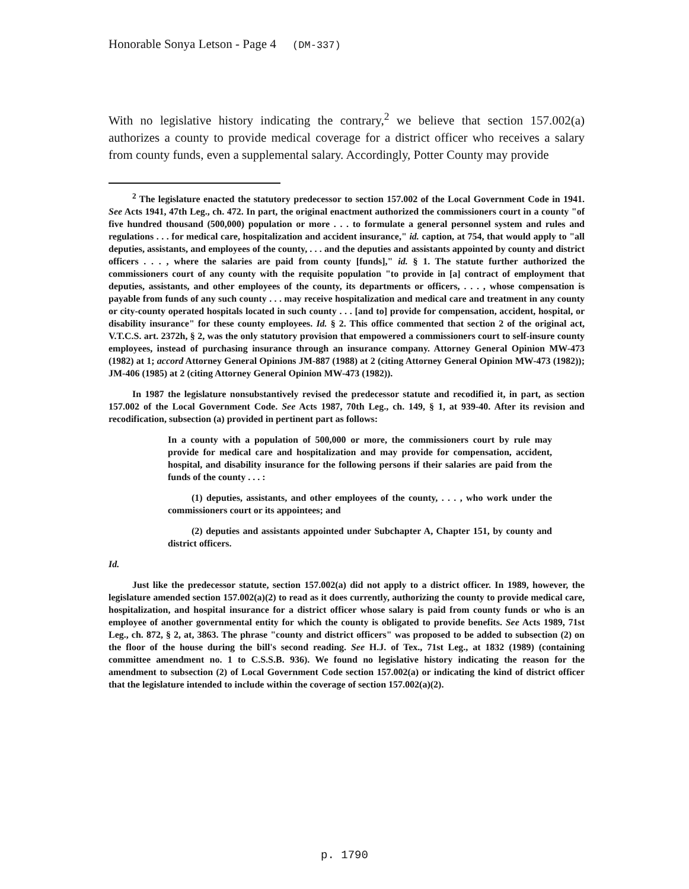Honorable Sonya Letson - Page 4 (DM-337)
With no legislative history indicating the contrary,<sup>2</sup> we believe that section 157.002(a) authorizes a county to provide medical coverage for a district officer who receives a salary from county funds, even a supplemental salary. Accordingly, Potter County may provide
<sup>2</sup> The legislature enacted the statutory predecessor to section 157.002 of the Local Government Code in 1941. See Acts 1941, 47th Leg., ch. 472. In part, the original enactment authorized the commissioners court in a county "of five hundred thousand (500,000) population or more . . . to formulate a general personnel system and rules and regulations . . . for medical care, hospitalization and accident insurance," id. caption, at 754, that would apply to "all deputies, assistants, and employees of the county, . . . and the deputies and assistants appointed by county and district officers . . . , where the salaries are paid from county [funds]," id. § 1. The statute further authorized the commissioners court of any county with the requisite population "to provide in [a] contract of employment that deputies, assistants, and other employees of the county, its departments or officers, . . . , whose compensation is payable from funds of any such county . . . may receive hospitalization and medical care and treatment in any county or city-county operated hospitals located in such county . . . [and to] provide for compensation, accident, hospital, or disability insurance" for these county employees. Id. § 2. This office commented that section 2 of the original act, V.T.C.S. art. 2372h, § 2, was the only statutory provision that empowered a commissioners court to self-insure county employees, instead of purchasing insurance through an insurance company. Attorney General Opinion MW-473 (1982) at 1; accord Attorney General Opinions JM-887 (1988) at 2 (citing Attorney General Opinion MW-473 (1982)); JM-406 (1985) at 2 (citing Attorney General Opinion MW-473 (1982)).
In 1987 the legislature nonsubstantively revised the predecessor statute and recodified it, in part, as section 157.002 of the Local Government Code. See Acts 1987, 70th Leg., ch. 149, § 1, at 939-40. After its revision and recodification, subsection (a) provided in pertinent part as follows:
In a county with a population of 500,000 or more, the commissioners court by rule may provide for medical care and hospitalization and may provide for compensation, accident, hospital, and disability insurance for the following persons if their salaries are paid from the funds of the county . . . :
(1) deputies, assistants, and other employees of the county, . . . , who work under the commissioners court or its appointees; and
(2) deputies and assistants appointed under Subchapter A, Chapter 151, by county and district officers.
Id.
Just like the predecessor statute, section 157.002(a) did not apply to a district officer. In 1989, however, the legislature amended section 157.002(a)(2) to read as it does currently, authorizing the county to provide medical care, hospitalization, and hospital insurance for a district officer whose salary is paid from county funds or who is an employee of another governmental entity for which the county is obligated to provide benefits. See Acts 1989, 71st Leg., ch. 872, § 2, at, 3863. The phrase "county and district officers" was proposed to be added to subsection (2) on the floor of the house during the bill's second reading. See H.J. of Tex., 71st Leg., at 1832 (1989) (containing committee amendment no. 1 to C.S.S.B. 936). We found no legislative history indicating the reason for the amendment to subsection (2) of Local Government Code section 157.002(a) or indicating the kind of district officer that the legislature intended to include within the coverage of section 157.002(a)(2).
p. 1790